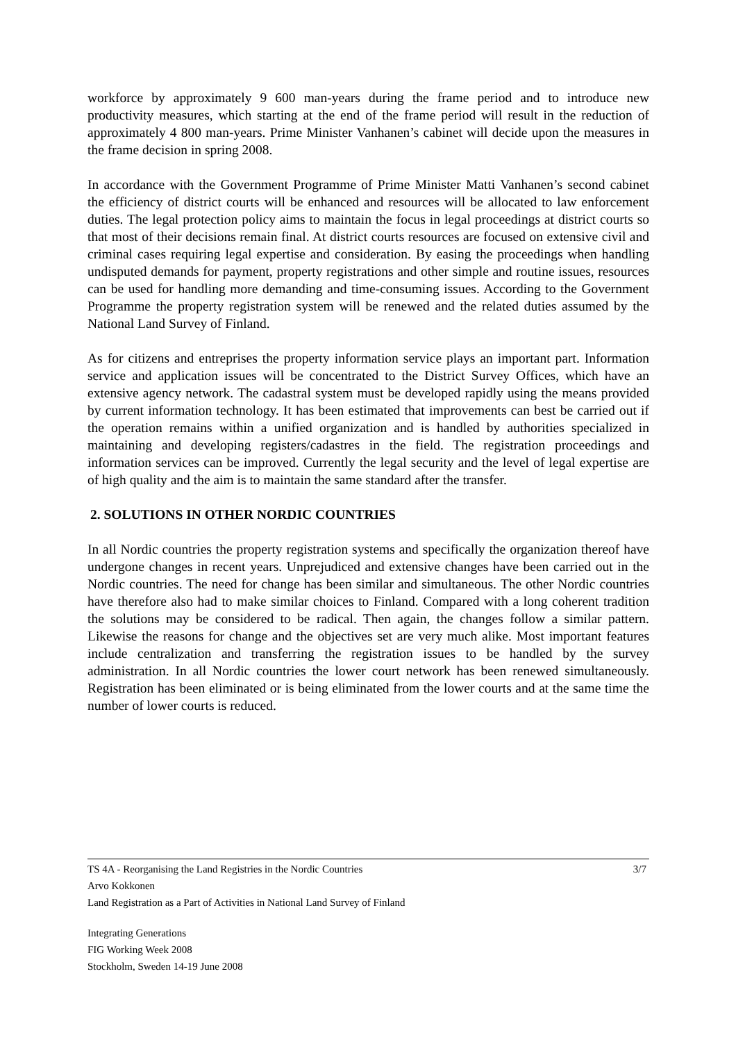workforce by approximately 9 600 man-years during the frame period and to introduce new productivity measures, which starting at the end of the frame period will result in the reduction of approximately 4 800 man-years. Prime Minister Vanhanen’s cabinet will decide upon the measures in the frame decision in spring 2008.
In accordance with the Government Programme of Prime Minister Matti Vanhanen’s second cabinet the efficiency of district courts will be enhanced and resources will be allocated to law enforcement duties. The legal protection policy aims to maintain the focus in legal proceedings at district courts so that most of their decisions remain final. At district courts resources are focused on extensive civil and criminal cases requiring legal expertise and consideration. By easing the proceedings when handling undisputed demands for payment, property registrations and other simple and routine issues, resources can be used for handling more demanding and time-consuming issues. According to the Government Programme the property registration system will be renewed and the related duties assumed by the National Land Survey of Finland.
As for citizens and entreprises the property information service plays an important part. Information service and application issues will be concentrated to the District Survey Offices, which have an extensive agency network. The cadastral system must be developed rapidly using the means provided by current information technology. It has been estimated that improvements can best be carried out if the operation remains within a unified organization and is handled by authorities specialized in maintaining and developing registers/cadastres in the field. The registration proceedings and information services can be improved. Currently the legal security and the level of legal expertise are of high quality and the aim is to maintain the same standard after the transfer.
2. SOLUTIONS IN OTHER NORDIC COUNTRIES
In all Nordic countries the property registration systems and specifically the organization thereof have undergone changes in recent years. Unprejudiced and extensive changes have been carried out in the Nordic countries. The need for change has been similar and simultaneous. The other Nordic countries have therefore also had to make similar choices to Finland. Compared with a long coherent tradition the solutions may be considered to be radical. Then again, the changes follow a similar pattern. Likewise the reasons for change and the objectives set are very much alike. Most important features include centralization and transferring the registration issues to be handled by the survey administration. In all Nordic countries the lower court network has been renewed simultaneously. Registration has been eliminated or is being eliminated from the lower courts and at the same time the number of lower courts is reduced.
3/7 TS 4A - Reorganising the Land Registries in the Nordic Countries
Arvo Kokkonen
Land Registration as a Part of Activities in National Land Survey of Finland
Integrating Generations
FIG Working Week 2008
Stockholm, Sweden 14-19 June 2008